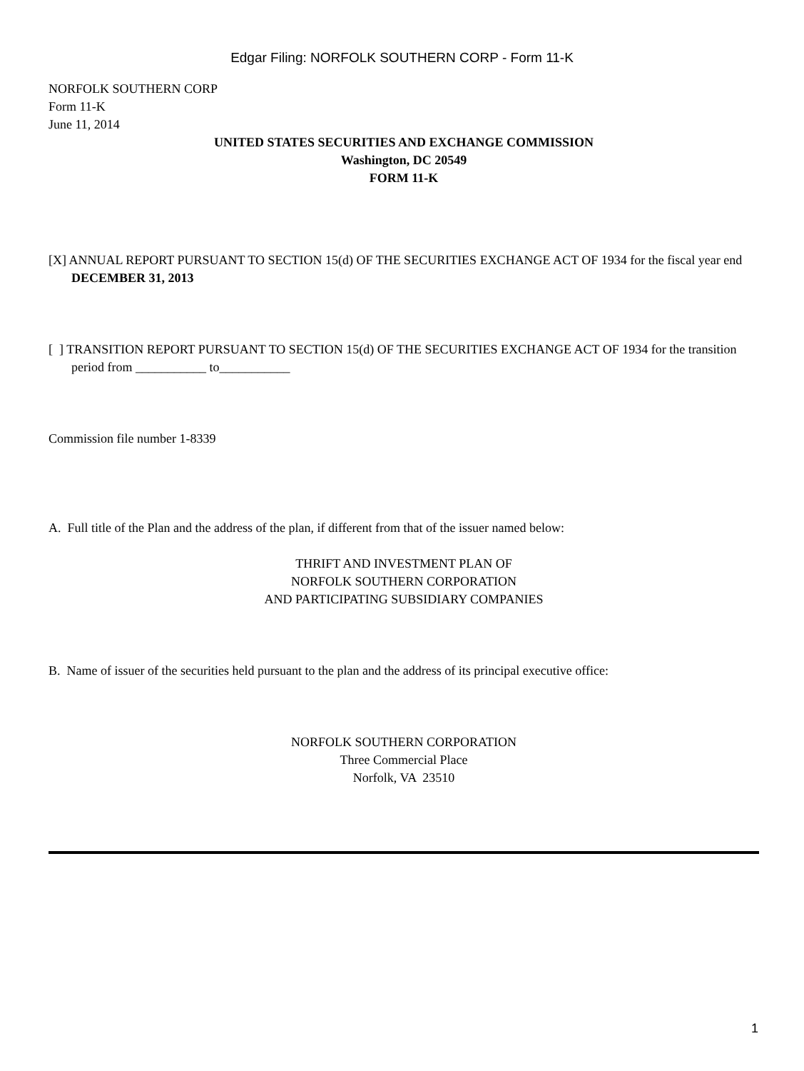Edgar Filing: NORFOLK SOUTHERN CORP - Form 11-K
NORFOLK SOUTHERN CORP
Form 11-K
June 11, 2014
UNITED STATES SECURITIES AND EXCHANGE COMMISSION
Washington, DC 20549
FORM 11-K
[X] ANNUAL REPORT PURSUANT TO SECTION 15(d) OF THE SECURITIES EXCHANGE ACT OF 1934 for the fiscal year end DECEMBER 31, 2013
[ ] TRANSITION REPORT PURSUANT TO SECTION 15(d) OF THE SECURITIES EXCHANGE ACT OF 1934 for the transition period from ___________ to___________
Commission file number 1-8339
A. Full title of the Plan and the address of the plan, if different from that of the issuer named below:
THRIFT AND INVESTMENT PLAN OF
NORFOLK SOUTHERN CORPORATION
AND PARTICIPATING SUBSIDIARY COMPANIES
B. Name of issuer of the securities held pursuant to the plan and the address of its principal executive office:
NORFOLK SOUTHERN CORPORATION
Three Commercial Place
Norfolk, VA 23510
1